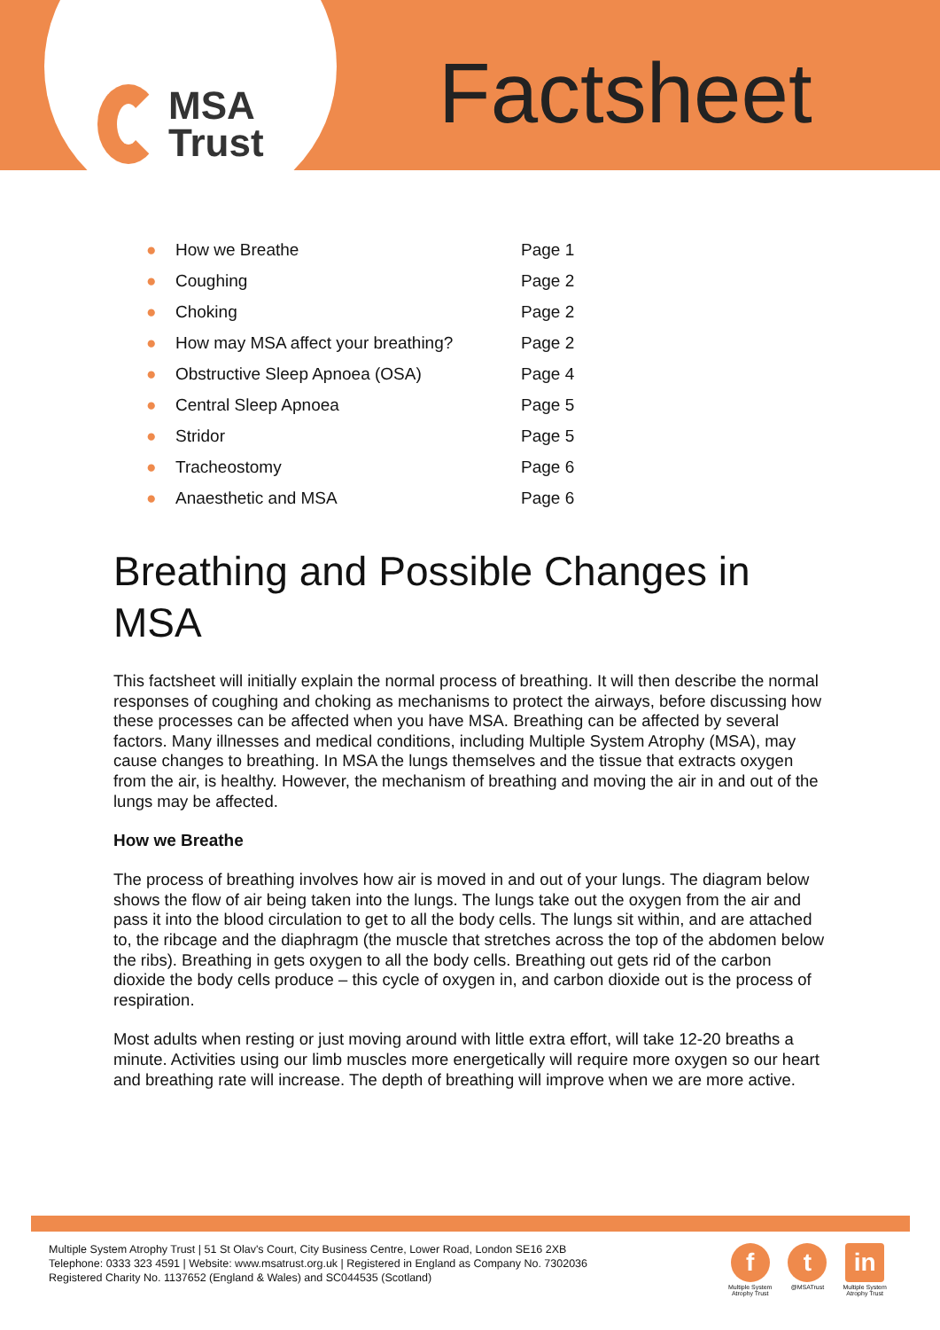MSA
Trust
Factsheet
● How we Breathe Page 1
● Coughing Page 2
● Choking Page 2
● How may MSA affect your breathing? Page 2
● Obstructive Sleep Apnoea (OSA) Page 4
● Central Sleep Apnoea Page 5
● Stridor Page 5
● Tracheostomy Page 6
● Anaesthetic and MSA Page 6
Breathing and Possible Changes in MSA
This factsheet will initially explain the normal process of breathing. It will then describe the normal responses of coughing and choking as mechanisms to protect the airways, before discussing how these processes can be affected when you have MSA. Breathing can be affected by several factors. Many illnesses and medical conditions, including Multiple System Atrophy (MSA), may cause changes to breathing. In MSA the lungs themselves and the tissue that extracts oxygen from the air, is healthy. However, the mechanism of breathing and moving the air in and out of the lungs may be affected.
How we Breathe
The process of breathing involves how air is moved in and out of your lungs. The diagram below shows the flow of air being taken into the lungs. The lungs take out the oxygen from the air and pass it into the blood circulation to get to all the body cells. The lungs sit within, and are attached to, the ribcage and the diaphragm (the muscle that stretches across the top of the abdomen below the ribs). Breathing in gets oxygen to all the body cells. Breathing out gets rid of the carbon dioxide the body cells produce – this cycle of oxygen in, and carbon dioxide out is the process of respiration.
Most adults when resting or just moving around with little extra effort, will take 12-20 breaths a minute. Activities using our limb muscles more energetically will require more oxygen so our heart and breathing rate will increase. The depth of breathing will improve when we are more active.
Multiple System Atrophy Trust | 51 St Olav's Court, City Business Centre, Lower Road, London SE16 2XB
Telephone: 0333 323 4591 | Website: www.msatrust.org.uk | Registered in England as Company No. 7302036
Registered Charity No. 1137652 (England & Wales) and SC044535 (Scotland)
f
Multiple System
Atrophy Trust
t
@MSATrust
in
Multiple System
Atrophy Trust